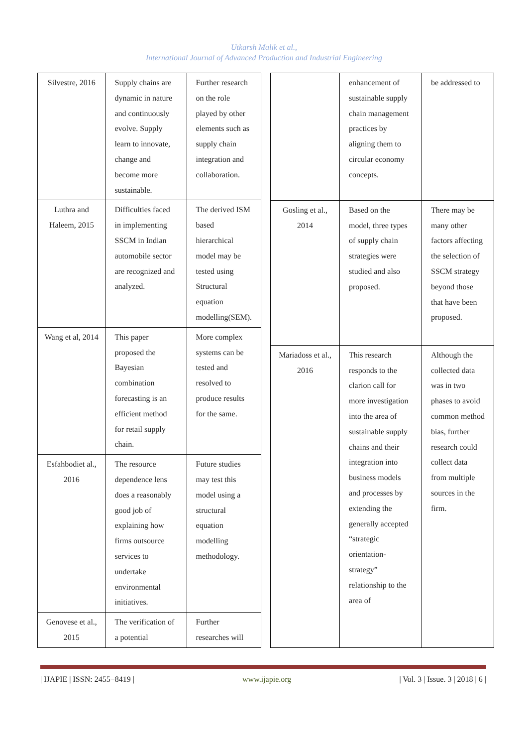Utkarsh Malik et al.,
International Journal of Advanced Production and Industrial Engineering
| Silvestre, 2016 | Supply chains are dynamic in nature and continuously evolve. Supply learn to innovate, change and become more sustainable. | Further research on the role played by other elements such as supply chain integration and collaboration. |
| Luthra and Haleem, 2015 | Difficulties faced in implementing SSCM in Indian automobile sector are recognized and analyzed. | The derived ISM based hierarchical model may be tested using Structural equation modelling(SEM). |
| Wang et al, 2014 | This paper proposed the Bayesian combination forecasting is an efficient method for retail supply chain. | More complex systems can be tested and resolved to produce results for the same. |
| Esfahbodiet al., 2016 | The resource dependence lens does a reasonably good job of explaining how firms outsource services to undertake environmental initiatives. | Future studies may test this model using a structural equation modelling methodology. |
| Genovese et al., 2015 | The verification of a potential | Further researches will |
| | enhancement of sustainable supply chain management practices by aligning them to circular economy concepts. | be addressed to |
| Gosling et al., 2014 | Based on the model, three types of supply chain strategies were studied and also proposed. | There may be many other factors affecting the selection of SSCM strategy beyond those that have been proposed. |
| Mariadoss et al., 2016 | This research responds to the clarion call for more investigation into the area of sustainable supply chains and their integration into business models and processes by extending the generally accepted “strategic orientation-strategy” relationship to the area of | Although the collected data was in two phases to avoid common method bias, further research could collect data from multiple sources in the firm. |
| IJAPIE | ISSN: 2455−8419 | www.ijapie.org | Vol. 3 | Issue. 3 | 2018 | 6 |